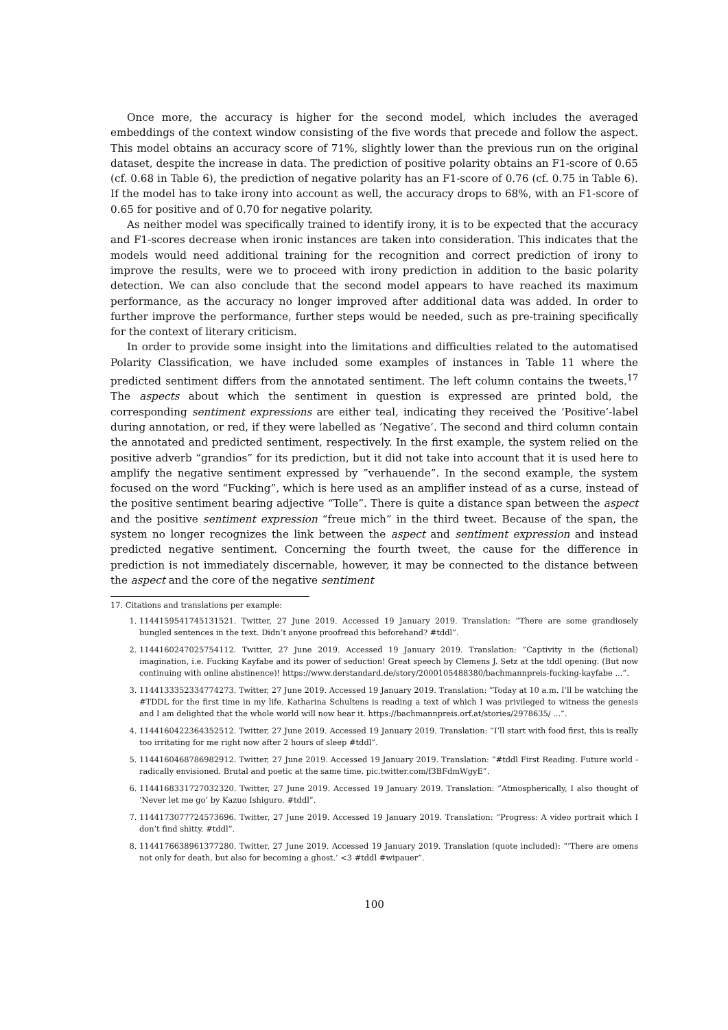Once more, the accuracy is higher for the second model, which includes the averaged embeddings of the context window consisting of the five words that precede and follow the aspect. This model obtains an accuracy score of 71%, slightly lower than the previous run on the original dataset, despite the increase in data. The prediction of positive polarity obtains an F1-score of 0.65 (cf. 0.68 in Table 6), the prediction of negative polarity has an F1-score of 0.76 (cf. 0.75 in Table 6). If the model has to take irony into account as well, the accuracy drops to 68%, with an F1-score of 0.65 for positive and of 0.70 for negative polarity.
As neither model was specifically trained to identify irony, it is to be expected that the accuracy and F1-scores decrease when ironic instances are taken into consideration. This indicates that the models would need additional training for the recognition and correct prediction of irony to improve the results, were we to proceed with irony prediction in addition to the basic polarity detection. We can also conclude that the second model appears to have reached its maximum performance, as the accuracy no longer improved after additional data was added. In order to further improve the performance, further steps would be needed, such as pre-training specifically for the context of literary criticism.
In order to provide some insight into the limitations and difficulties related to the automatised Polarity Classification, we have included some examples of instances in Table 11 where the predicted sentiment differs from the annotated sentiment. The left column contains the tweets.<sup>17</sup> The aspects about which the sentiment in question is expressed are printed bold, the corresponding sentiment expressions are either teal, indicating they received the ‘Positive’-label during annotation, or red, if they were labelled as ’Negative’. The second and third column contain the annotated and predicted sentiment, respectively. In the first example, the system relied on the positive adverb “grandios” for its prediction, but it did not take into account that it is used here to amplify the negative sentiment expressed by ”verhauende”. In the second example, the system focused on the word “Fucking”, which is here used as an amplifier instead of as a curse, instead of the positive sentiment bearing adjective “Tolle”. There is quite a distance span between the aspect and the positive sentiment expression “freue mich” in the third tweet. Because of the span, the system no longer recognizes the link between the aspect and sentiment expression and instead predicted negative sentiment. Concerning the fourth tweet, the cause for the difference in prediction is not immediately discernable, however, it may be connected to the distance between the aspect and the core of the negative sentiment
17. Citations and translations per example:
1. 1144159541745131521. Twitter, 27 June 2019. Accessed 19 January 2019. Translation: ”There are some grandiosely bungled sentences in the text. Didn’t anyone proofread this beforehand? #tddl”.
2. 1144160247025754112. Twitter, 27 June 2019. Accessed 19 January 2019. Translation: ”Captivity in the (fictional) imagination, i.e. Fucking Kayfabe and its power of seduction! Great speech by Clemens J. Setz at the tddl opening. (But now continuing with online abstinence)! https://www.derstandard.de/story/2000105488380/bachmannpreis-fucking-kayfabe ...”.
3. 1144133352334774273. Twitter, 27 June 2019. Accessed 19 January 2019. Translation: ”Today at 10 a.m. I’ll be watching the #TDDL for the first time in my life. Katharina Schultens is reading a text of which I was privileged to witness the genesis and I am delighted that the whole world will now hear it. https://bachmannpreis.orf.at/stories/2978635/ ...”.
4. 1144160422364352512. Twitter, 27 June 2019. Accessed 19 January 2019. Translation: ”I’ll start with food first, this is really too irritating for me right now after 2 hours of sleep #tddl”.
5. 1144160468786982912. Twitter, 27 June 2019. Accessed 19 January 2019. Translation: ”#tddl First Reading. Future world - radically envisioned. Brutal and poetic at the same time. pic.twitter.com/f3BFdmWgyE”.
6. 1144168331727032320. Twitter, 27 June 2019. Accessed 19 January 2019. Translation: ”Atmospherically, I also thought of ’Never let me go’ by Kazuo Ishiguro. #tddl”.
7. 1144173077724573696. Twitter, 27 June 2019. Accessed 19 January 2019. Translation: ”Progress: A video portrait which I don’t find shitty. #tddl”.
8. 1144176638961377280. Twitter, 27 June 2019. Accessed 19 January 2019. Translation (quote included): ”’There are omens not only for death, but also for becoming a ghost.’ <3 #tddl #wipauer”.
100